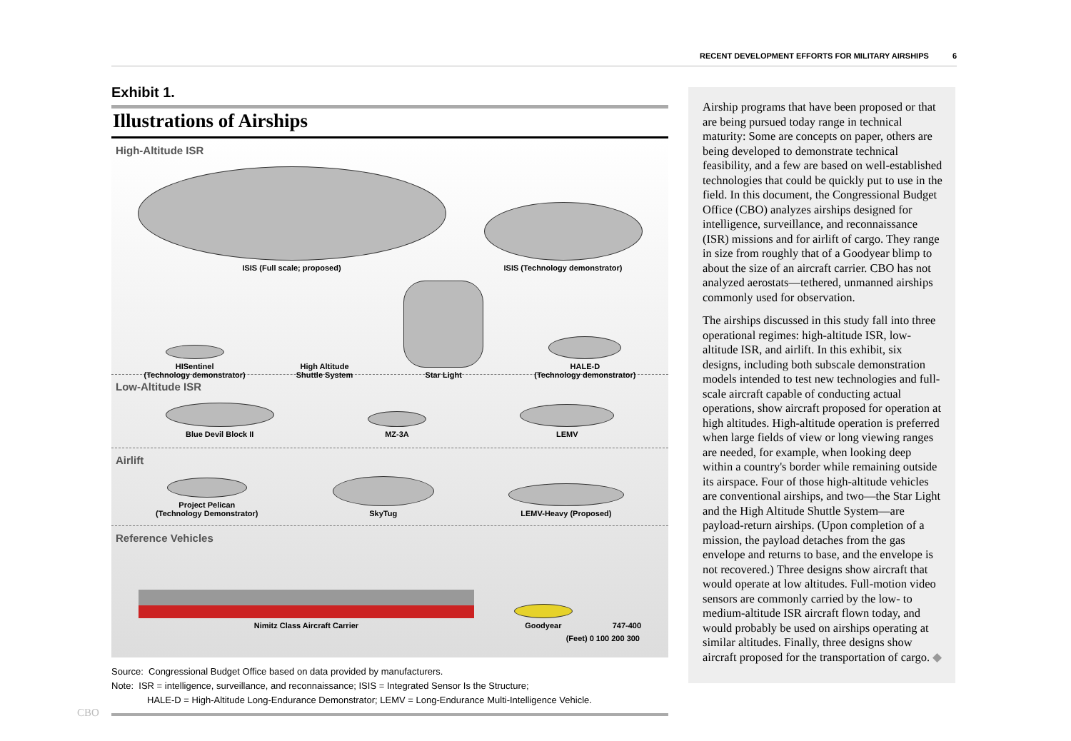RECENT DEVELOPMENT EFFORTS FOR MILITARY AIRSHIPS 6
Exhibit 1.
Illustrations of Airships
High-Altitude ISR
ISIS (Full scale; proposed)
ISIS (Technology demonstrator)
HISentinel
(Technology demonstrator)
High Altitude
Shuttle System
Star Light
HALE-D
(Technology demonstrator)
Low-Altitude ISR
Blue Devil Block II
MZ-3A
LEMV
Airlift
Project Pelican
(Technology Demonstrator)
SkyTug
LEMV-Heavy (Proposed)
Reference Vehicles
Nimitz Class Aircraft Carrier
Goodyear
747-400
(Feet) 0 100 200 300
Source: Congressional Budget Office based on data provided by manufacturers.
Note: ISR = intelligence, surveillance, and reconnaissance; ISIS = Integrated Sensor Is the Structure;
HALE-D = High-Altitude Long-Endurance Demonstrator; LEMV = Long-Endurance Multi-Intelligence Vehicle.
Airship programs that have been proposed or that are being pursued today range in technical maturity: Some are concepts on paper, others are being developed to demonstrate technical feasibility, and a few are based on well-established technologies that could be quickly put to use in the field. In this document, the Congressional Budget Office (CBO) analyzes airships designed for intelligence, surveillance, and reconnaissance (ISR) missions and for airlift of cargo. They range in size from roughly that of a Goodyear blimp to about the size of an aircraft carrier. CBO has not analyzed aerostats—tethered, unmanned airships commonly used for observation.
The airships discussed in this study fall into three operational regimes: high-altitude ISR, low-altitude ISR, and airlift. In this exhibit, six designs, including both subscale demonstration models intended to test new technologies and full-scale aircraft capable of conducting actual operations, show aircraft proposed for operation at high altitudes. High-altitude operation is preferred when large fields of view or long viewing ranges are needed, for example, when looking deep within a country's border while remaining outside its airspace. Four of those high-altitude vehicles are conventional airships, and two—the Star Light and the High Altitude Shuttle System—are payload-return airships. (Upon completion of a mission, the payload detaches from the gas envelope and returns to base, and the envelope is not recovered.) Three designs show aircraft that would operate at low altitudes. Full-motion video sensors are commonly carried by the low- to medium-altitude ISR aircraft flown today, and would probably be used on airships operating at similar altitudes. Finally, three designs show aircraft proposed for the transportation of cargo. ◆
CBO